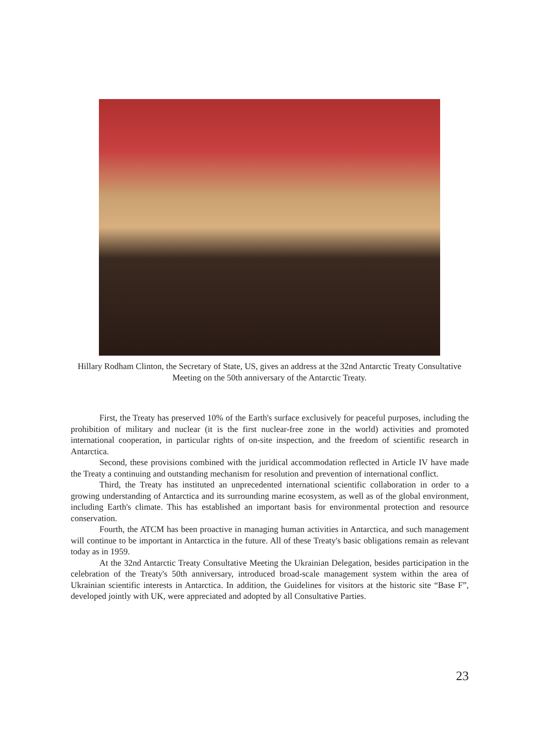Hillary Rodham Clinton, the Secretary of State, US, gives an address at the 32nd Antarctic Treaty Consultative Meeting on the 50th anniversary of the Antarctic Treaty.
First, the Treaty has preserved 10% of the Earth's surface exclusively for peaceful purposes, including the prohibition of military and nuclear (it is the first nuclear-free zone in the world) activities and promoted international cooperation, in particular rights of on-site inspection, and the freedom of scientific research in Antarctica.
Second, these provisions combined with the juridical accommodation reflected in Article IV have made the Treaty a continuing and outstanding mechanism for resolution and prevention of international conflict.
Third, the Treaty has instituted an unprecedented international scientific collaboration in order to a growing understanding of Antarctica and its surrounding marine ecosystem, as well as of the global environment, including Earth's climate. This has established an important basis for environmental protection and resource conservation.
Fourth, the ATCM has been proactive in managing human activities in Antarctica, and such management will continue to be important in Antarctica in the future. All of these Treaty's basic obligations remain as relevant today as in 1959.
At the 32nd Antarctic Treaty Consultative Meeting the Ukrainian Delegation, besides participation in the celebration of the Treaty's 50th anniversary, introduced broad-scale management system within the area of Ukrainian scientific interests in Antarctica. In addition, the Guidelines for visitors at the historic site “Base F”, developed jointly with UK, were appreciated and adopted by all Consultative Parties.
23